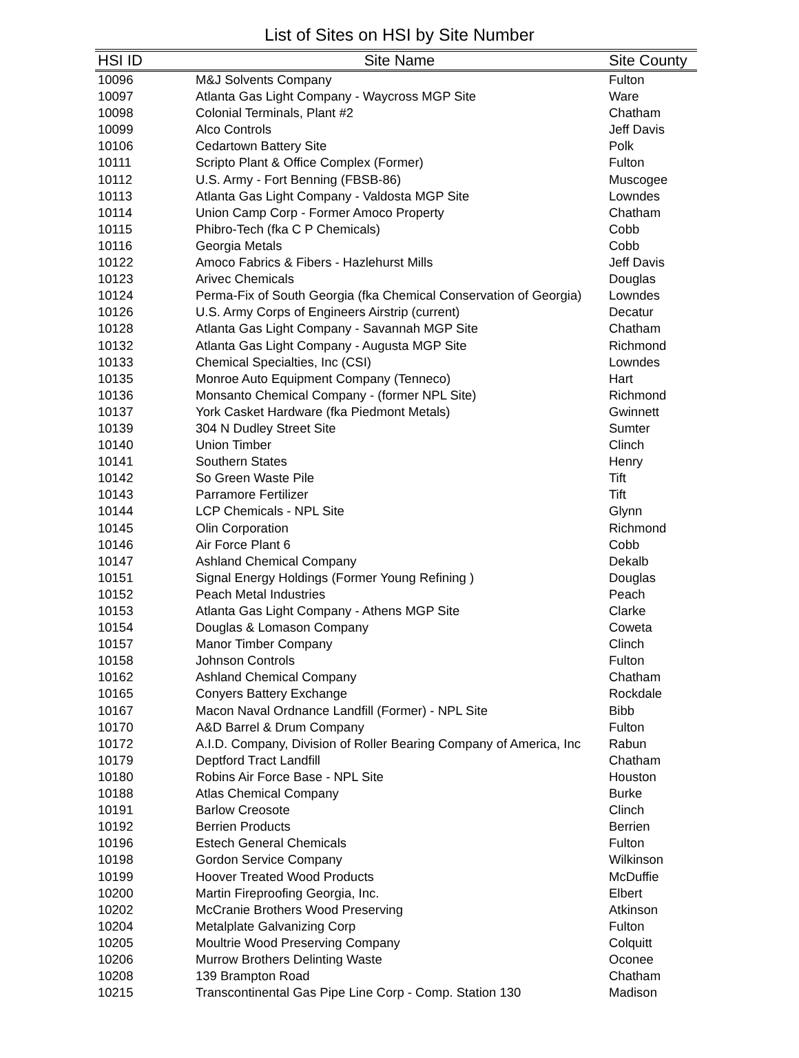List of Sites on HSI by Site Number
| HSI ID | Site Name | Site County |
| --- | --- | --- |
| 10096 | M&J Solvents Company | Fulton |
| 10097 | Atlanta Gas Light Company - Waycross MGP Site | Ware |
| 10098 | Colonial Terminals, Plant #2 | Chatham |
| 10099 | Alco Controls | Jeff Davis |
| 10106 | Cedartown Battery Site | Polk |
| 10111 | Scripto Plant & Office Complex (Former) | Fulton |
| 10112 | U.S. Army - Fort Benning (FBSB-86) | Muscogee |
| 10113 | Atlanta Gas Light Company - Valdosta MGP Site | Lowndes |
| 10114 | Union Camp Corp - Former Amoco Property | Chatham |
| 10115 | Phibro-Tech (fka C P Chemicals) | Cobb |
| 10116 | Georgia Metals | Cobb |
| 10122 | Amoco Fabrics & Fibers - Hazlehurst Mills | Jeff Davis |
| 10123 | Arivec Chemicals | Douglas |
| 10124 | Perma-Fix of South Georgia (fka Chemical Conservation of Georgia) | Lowndes |
| 10126 | U.S. Army Corps of Engineers Airstrip (current) | Decatur |
| 10128 | Atlanta Gas Light Company - Savannah MGP Site | Chatham |
| 10132 | Atlanta Gas Light Company - Augusta MGP Site | Richmond |
| 10133 | Chemical Specialties, Inc (CSI) | Lowndes |
| 10135 | Monroe Auto Equipment Company (Tenneco) | Hart |
| 10136 | Monsanto Chemical Company - (former NPL Site) | Richmond |
| 10137 | York Casket Hardware (fka Piedmont Metals) | Gwinnett |
| 10139 | 304 N Dudley Street Site | Sumter |
| 10140 | Union Timber | Clinch |
| 10141 | Southern States | Henry |
| 10142 | So Green Waste Pile | Tift |
| 10143 | Parramore Fertilizer | Tift |
| 10144 | LCP Chemicals - NPL Site | Glynn |
| 10145 | Olin Corporation | Richmond |
| 10146 | Air Force Plant 6 | Cobb |
| 10147 | Ashland Chemical Company | Dekalb |
| 10151 | Signal Energy Holdings (Former Young Refining ) | Douglas |
| 10152 | Peach Metal Industries | Peach |
| 10153 | Atlanta Gas Light Company - Athens MGP Site | Clarke |
| 10154 | Douglas & Lomason Company | Coweta |
| 10157 | Manor Timber Company | Clinch |
| 10158 | Johnson Controls | Fulton |
| 10162 | Ashland Chemical Company | Chatham |
| 10165 | Conyers Battery Exchange | Rockdale |
| 10167 | Macon Naval Ordnance Landfill (Former) - NPL Site | Bibb |
| 10170 | A&D Barrel & Drum Company | Fulton |
| 10172 | A.I.D. Company, Division of Roller Bearing Company of America, Inc | Rabun |
| 10179 | Deptford Tract Landfill | Chatham |
| 10180 | Robins Air Force Base - NPL Site | Houston |
| 10188 | Atlas Chemical Company | Burke |
| 10191 | Barlow Creosote | Clinch |
| 10192 | Berrien Products | Berrien |
| 10196 | Estech General Chemicals | Fulton |
| 10198 | Gordon Service Company | Wilkinson |
| 10199 | Hoover Treated Wood Products | McDuffie |
| 10200 | Martin Fireproofing Georgia, Inc. | Elbert |
| 10202 | McCranie Brothers Wood Preserving | Atkinson |
| 10204 | Metalplate Galvanizing Corp | Fulton |
| 10205 | Moultrie Wood Preserving Company | Colquitt |
| 10206 | Murrow Brothers Delinting Waste | Oconee |
| 10208 | 139 Brampton Road | Chatham |
| 10215 | Transcontinental Gas Pipe Line Corp - Comp. Station 130 | Madison |